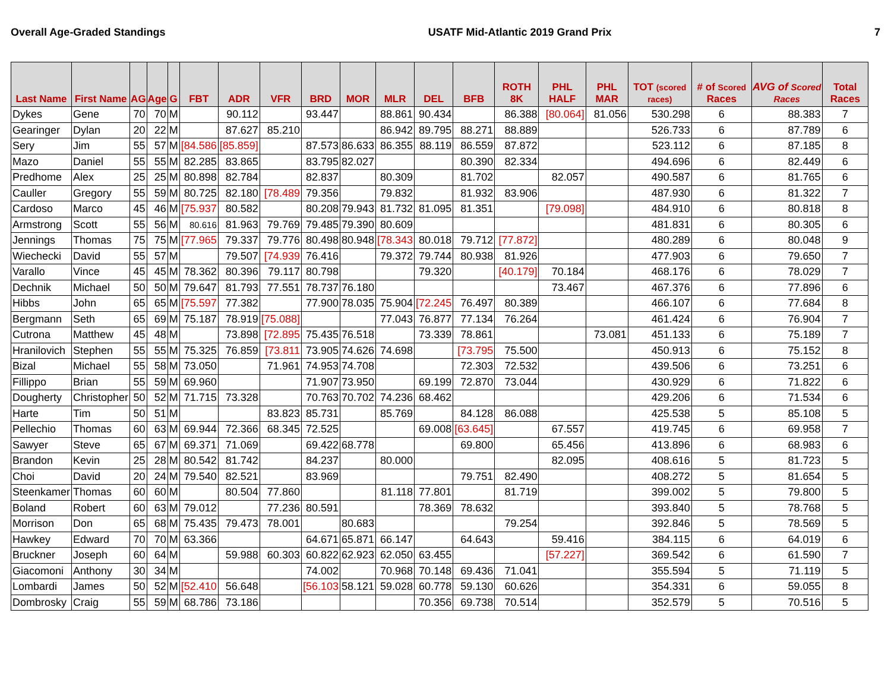Overall Age-Graded Standings USATF Mid-Atlantic 2019 Grand Prix 7
| Last Name | First Name | AG | Age | G | FBT | ADR | VFR | BRD | MOR | MLR | DEL | BFB | ROTH 8K | PHL HALF | PHL MAR | TOT (scored races) | # of Scored Races | AVG of Scored Races | Total Races |
| --- | --- | --- | --- | --- | --- | --- | --- | --- | --- | --- | --- | --- | --- | --- | --- | --- | --- | --- | --- |
| Dykes | Gene | 70 | 70 | M | | 90.112 | | 93.447 | | 88.861 | 90.434 | | 86.388 | [80.064] | 81.056 | 530.298 | 6 | 88.383 | 7 |
| Gearinger | Dylan | 20 | 22 | M | | 87.627 | 85.210 | | | 86.942 | 89.795 | 88.271 | 88.889 | | | 526.733 | 6 | 87.789 | 6 |
| Sery | Jim | 55 | 57 | M | [84.586 | [85.859] | | 87.573 | 86.633 | 86.355 | 88.119 | 86.559 | 87.872 | | | 523.112 | 6 | 87.185 | 8 |
| Mazo | Daniel | 55 | 55 | M | 82.285 | 83.865 | | 83.795 | 82.027 | | | 80.390 | 82.334 | | | 494.696 | 6 | 82.449 | 6 |
| Predhome | Alex | 25 | 25 | M | 80.898 | 82.784 | | 82.837 | | 80.309 | | 81.702 | | 82.057 | | 490.587 | 6 | 81.765 | 6 |
| Cauller | Gregory | 55 | 59 | M | 80.725 | 82.180 | [78.489 | 79.356 | | 79.832 | | 81.932 | 83.906 | | | 487.930 | 6 | 81.322 | 7 |
| Cardoso | Marco | 45 | 46 | M | [75.937 | 80.582 | | 80.208 | 79.943 | 81.732 | 81.095 | 81.351 | | [79.098] | | 484.910 | 6 | 80.818 | 8 |
| Armstrong | Scott | 55 | 56 | M | 80.616 | 81.963 | 79.769 | 79.485 | 79.390 | 80.609 | | | | | | 481.831 | 6 | 80.305 | 6 |
| Jennings | Thomas | 75 | 75 | M | [77.965 | 79.337 | 79.776 | 80.498 | 80.948 | [78.343 | 80.018 | 79.712 | [77.872] | | | 480.289 | 6 | 80.048 | 9 |
| Wiechecki | David | 55 | 57 | M | | 79.507 | [74.939 | 76.416 | | 79.372 | 79.744 | 80.938 | 81.926 | | | 477.903 | 6 | 79.650 | 7 |
| Varallo | Vince | 45 | 45 | M | 78.362 | 80.396 | 79.117 | 80.798 | | | 79.320 | | [40.179] | 70.184 | | 468.176 | 6 | 78.029 | 7 |
| Dechnik | Michael | 50 | 50 | M | 79.647 | 81.793 | 77.551 | 78.737 | 76.180 | | | | | 73.467 | | 467.376 | 6 | 77.896 | 6 |
| Hibbs | John | 65 | 65 | M | [75.597 | 77.382 | | 77.900 | 78.035 | 75.904 | [72.245 | 76.497 | 80.389 | | | 466.107 | 6 | 77.684 | 8 |
| Bergmann | Seth | 65 | 69 | M | 75.187 | 78.919 | [75.088] | | | 77.043 | 76.877 | 77.134 | 76.264 | | | 461.424 | 6 | 76.904 | 7 |
| Cutrona | Matthew | 45 | 48 | M | | 73.898 | [72.895 | 75.435 | 76.518 | | 73.339 | 78.861 | | | 73.081 | 451.133 | 6 | 75.189 | 7 |
| Hranilovich | Stephen | 55 | 55 | M | 75.325 | 76.859 | [73.811 | 73.905 | 74.626 | 74.698 | | [73.795 | 75.500 | | | 450.913 | 6 | 75.152 | 8 |
| Bizal | Michael | 55 | 58 | M | 73.050 | | 71.961 | 74.953 | 74.708 | | | 72.303 | 72.532 | | | 439.506 | 6 | 73.251 | 6 |
| Fillippo | Brian | 55 | 59 | M | 69.960 | | | 71.907 | 73.950 | | 69.199 | 72.870 | 73.044 | | | 430.929 | 6 | 71.822 | 6 |
| Dougherty | Christopher | 50 | 52 | M | 71.715 | 73.328 | | 70.763 | 70.702 | 74.236 | 68.462 | | | | | 429.206 | 6 | 71.534 | 6 |
| Harte | Tim | 50 | 51 | M | | | 83.823 | 85.731 | | 85.769 | | 84.128 | 86.088 | | | 425.538 | 5 | 85.108 | 5 |
| Pellechio | Thomas | 60 | 63 | M | 69.944 | 72.366 | 68.345 | 72.525 | | | 69.008 | [63.645] | | 67.557 | | 419.745 | 6 | 69.958 | 7 |
| Sawyer | Steve | 65 | 67 | M | 69.371 | 71.069 | | 69.422 | 68.778 | | | 69.800 | | 65.456 | | 413.896 | 6 | 68.983 | 6 |
| Brandon | Kevin | 25 | 28 | M | 80.542 | 81.742 | | 84.237 | | 80.000 | | | | 82.095 | | 408.616 | 5 | 81.723 | 5 |
| Choi | David | 20 | 24 | M | 79.540 | 82.521 | | 83.969 | | | | 79.751 | 82.490 | | | 408.272 | 5 | 81.654 | 5 |
| Steenkamer | Thomas | 60 | 60 | M | | 80.504 | 77.860 | | | 81.118 | 77.801 | | 81.719 | | | 399.002 | 5 | 79.800 | 5 |
| Boland | Robert | 60 | 63 | M | 79.012 | | 77.236 | 80.591 | | | 78.369 | 78.632 | | | | 393.840 | 5 | 78.768 | 5 |
| Morrison | Don | 65 | 68 | M | 75.435 | 79.473 | 78.001 | | 80.683 | | | | 79.254 | | | 392.846 | 5 | 78.569 | 5 |
| Hawkey | Edward | 70 | 70 | M | 63.366 | | | 64.671 | 65.871 | 66.147 | | 64.643 | | 59.416 | | 384.115 | 6 | 64.019 | 6 |
| Bruckner | Joseph | 60 | 64 | M | | 59.988 | 60.303 | 60.822 | 62.923 | 62.050 | 63.455 | | | [57.227] | | 369.542 | 6 | 61.590 | 7 |
| Giacomoni | Anthony | 30 | 34 | M | | | | 74.002 | | 70.968 | 70.148 | 69.436 | 71.041 | | | 355.594 | 5 | 71.119 | 5 |
| Lombardi | James | 50 | 52 | M | [52.410 | 56.648 | | [56.103 | 58.121 | 59.028 | 60.778 | 59.130 | 60.626 | | | 354.331 | 6 | 59.055 | 8 |
| Dombrosky | Craig | 55 | 59 | M | 68.786 | 73.186 | | | | | 70.356 | 69.738 | 70.514 | | | 352.579 | 5 | 70.516 | 5 |